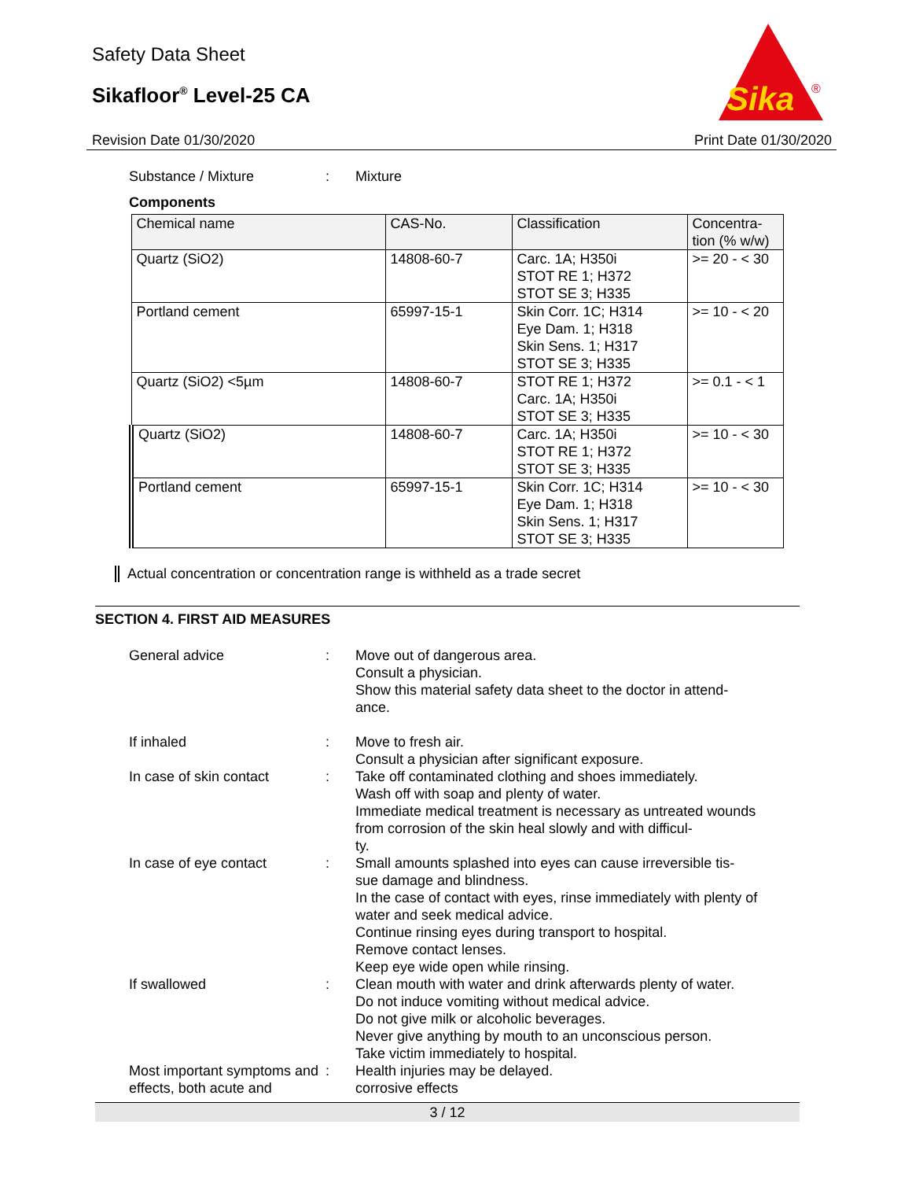Safety Data Sheet
Sikafloor<sup>®</sup> Level-25 CA
Revision Date 01/30/2020
Sika
®
Print Date 01/30/2020
Substance / Mixture : Mixture
Components
| Chemical name | CAS-No. | Classification | Concentra- tion (% w/w) |
| --- | --- | --- | --- |
| Quartz (SiO2) | 14808-60-7 | Carc. 1A; H350i STOT RE 1; H372 STOT SE 3; H335 | >= 20 - < 30 |
| Portland cement | 65997-15-1 | Skin Corr. 1C; H314 Eye Dam. 1; H318 Skin Sens. 1; H317 STOT SE 3; H335 | >= 10 - < 20 |
| Quartz (SiO2) <5µm | 14808-60-7 | STOT RE 1; H372 Carc. 1A; H350i STOT SE 3; H335 | >= 0.1 - < 1 |
| Quartz (SiO2) | 14808-60-7 | Carc. 1A; H350i STOT RE 1; H372 STOT SE 3; H335 | >= 10 - < 30 |
| Portland cement | 65997-15-1 | Skin Corr. 1C; H314 Eye Dam. 1; H318 Skin Sens. 1; H317 STOT SE 3; H335 | >= 10 - < 30 |
Actual concentration or concentration range is withheld as a trade secret
SECTION 4. FIRST AID MEASURES
General advice : Move out of dangerous area.
Consult a physician.
Show this material safety data sheet to the doctor in attend-
ance.
If inhaled : Move to fresh air.
Consult a physician after significant exposure.
In case of skin contact : Take off contaminated clothing and shoes immediately.
Wash off with soap and plenty of water.
Immediate medical treatment is necessary as untreated wounds from corrosion of the skin heal slowly and with difficul-
ty.
In case of eye contact : Small amounts splashed into eyes can cause irreversible tis-
sue damage and blindness.
In the case of contact with eyes, rinse immediately with plenty of water and seek medical advice.
Continue rinsing eyes during transport to hospital.
Remove contact lenses.
Keep eye wide open while rinsing.
If swallowed : Clean mouth with water and drink afterwards plenty of water.
Do not induce vomiting without medical advice.
Do not give milk or alcoholic beverages.
Never give anything by mouth to an unconscious person.
Take victim immediately to hospital.
Most important symptoms and effects, both acute and
: Health injuries may be delayed.
corrosive effects
3 / 12